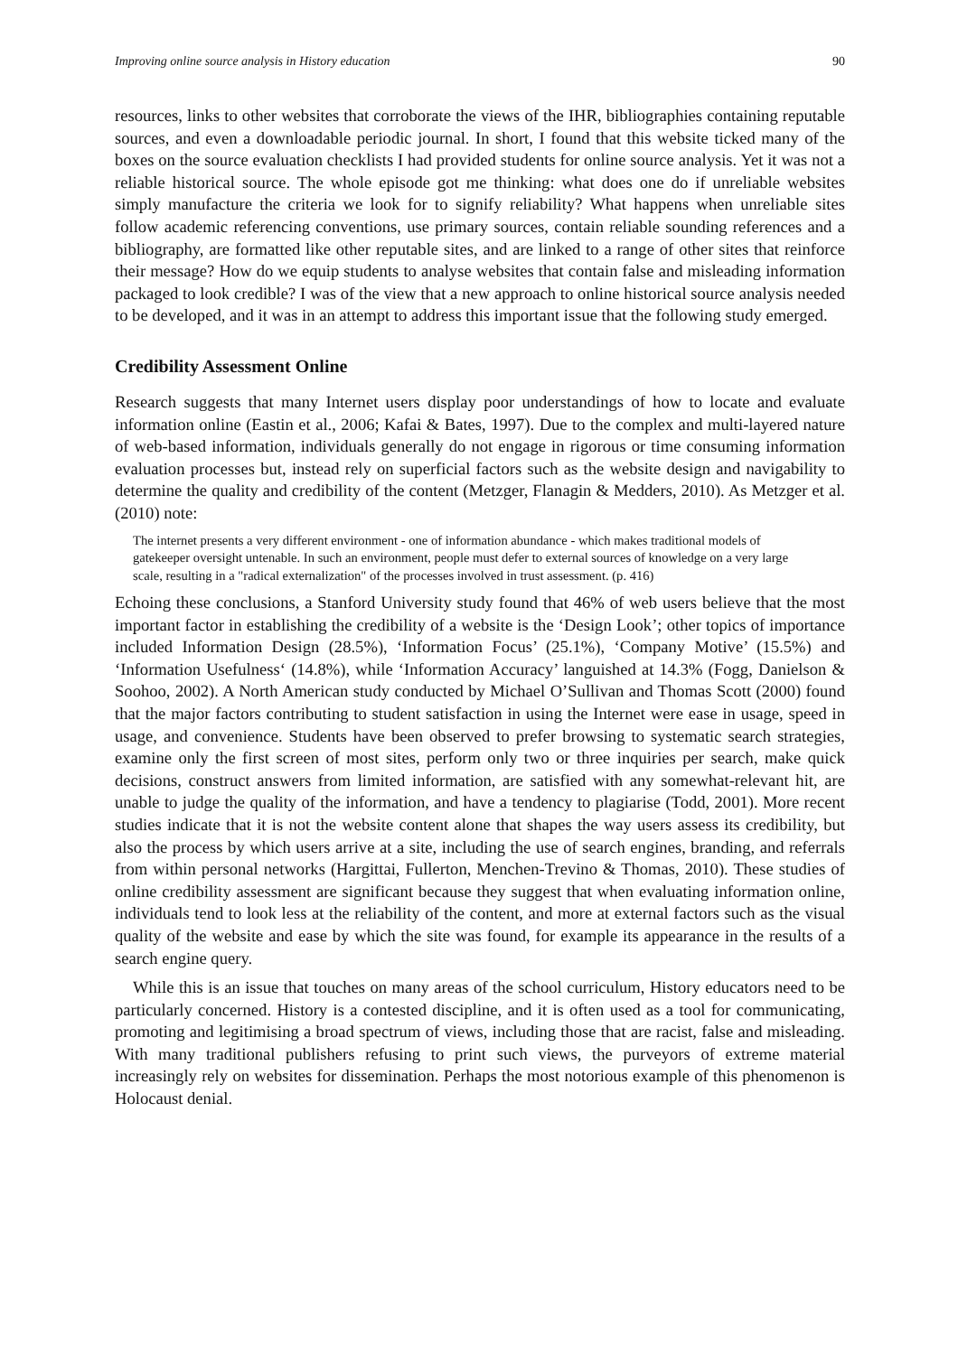Improving online source analysis in History education 90
resources, links to other websites that corroborate the views of the IHR, bibliographies containing reputable sources, and even a downloadable periodic journal. In short, I found that this website ticked many of the boxes on the source evaluation checklists I had provided students for online source analysis. Yet it was not a reliable historical source. The whole episode got me thinking: what does one do if unreliable websites simply manufacture the criteria we look for to signify reliability? What happens when unreliable sites follow academic referencing conventions, use primary sources, contain reliable sounding references and a bibliography, are formatted like other reputable sites, and are linked to a range of other sites that reinforce their message? How do we equip students to analyse websites that contain false and misleading information packaged to look credible? I was of the view that a new approach to online historical source analysis needed to be developed, and it was in an attempt to address this important issue that the following study emerged.
Credibility Assessment Online
Research suggests that many Internet users display poor understandings of how to locate and evaluate information online (Eastin et al., 2006; Kafai & Bates, 1997). Due to the complex and multi-layered nature of web-based information, individuals generally do not engage in rigorous or time consuming information evaluation processes but, instead rely on superficial factors such as the website design and navigability to determine the quality and credibility of the content (Metzger, Flanagin & Medders, 2010). As Metzger et al. (2010) note:
The internet presents a very different environment - one of information abundance - which makes traditional models of gatekeeper oversight untenable. In such an environment, people must defer to external sources of knowledge on a very large scale, resulting in a "radical externalization" of the processes involved in trust assessment. (p. 416)
Echoing these conclusions, a Stanford University study found that 46% of web users believe that the most important factor in establishing the credibility of a website is the ‘Design Look’; other topics of importance included Information Design (28.5%), ‘Information Focus’ (25.1%), ‘Company Motive’ (15.5%) and ‘Information Usefulness‘ (14.8%), while ‘Information Accuracy’ languished at 14.3% (Fogg, Danielson & Soohoo, 2002). A North American study conducted by Michael O’Sullivan and Thomas Scott (2000) found that the major factors contributing to student satisfaction in using the Internet were ease in usage, speed in usage, and convenience. Students have been observed to prefer browsing to systematic search strategies, examine only the first screen of most sites, perform only two or three inquiries per search, make quick decisions, construct answers from limited information, are satisfied with any somewhat-relevant hit, are unable to judge the quality of the information, and have a tendency to plagiarise (Todd, 2001). More recent studies indicate that it is not the website content alone that shapes the way users assess its credibility, but also the process by which users arrive at a site, including the use of search engines, branding, and referrals from within personal networks (Hargittai, Fullerton, Menchen-Trevino & Thomas, 2010). These studies of online credibility assessment are significant because they suggest that when evaluating information online, individuals tend to look less at the reliability of the content, and more at external factors such as the visual quality of the website and ease by which the site was found, for example its appearance in the results of a search engine query.
While this is an issue that touches on many areas of the school curriculum, History educators need to be particularly concerned. History is a contested discipline, and it is often used as a tool for communicating, promoting and legitimising a broad spectrum of views, including those that are racist, false and misleading. With many traditional publishers refusing to print such views, the purveyors of extreme material increasingly rely on websites for dissemination. Perhaps the most notorious example of this phenomenon is Holocaust denial.